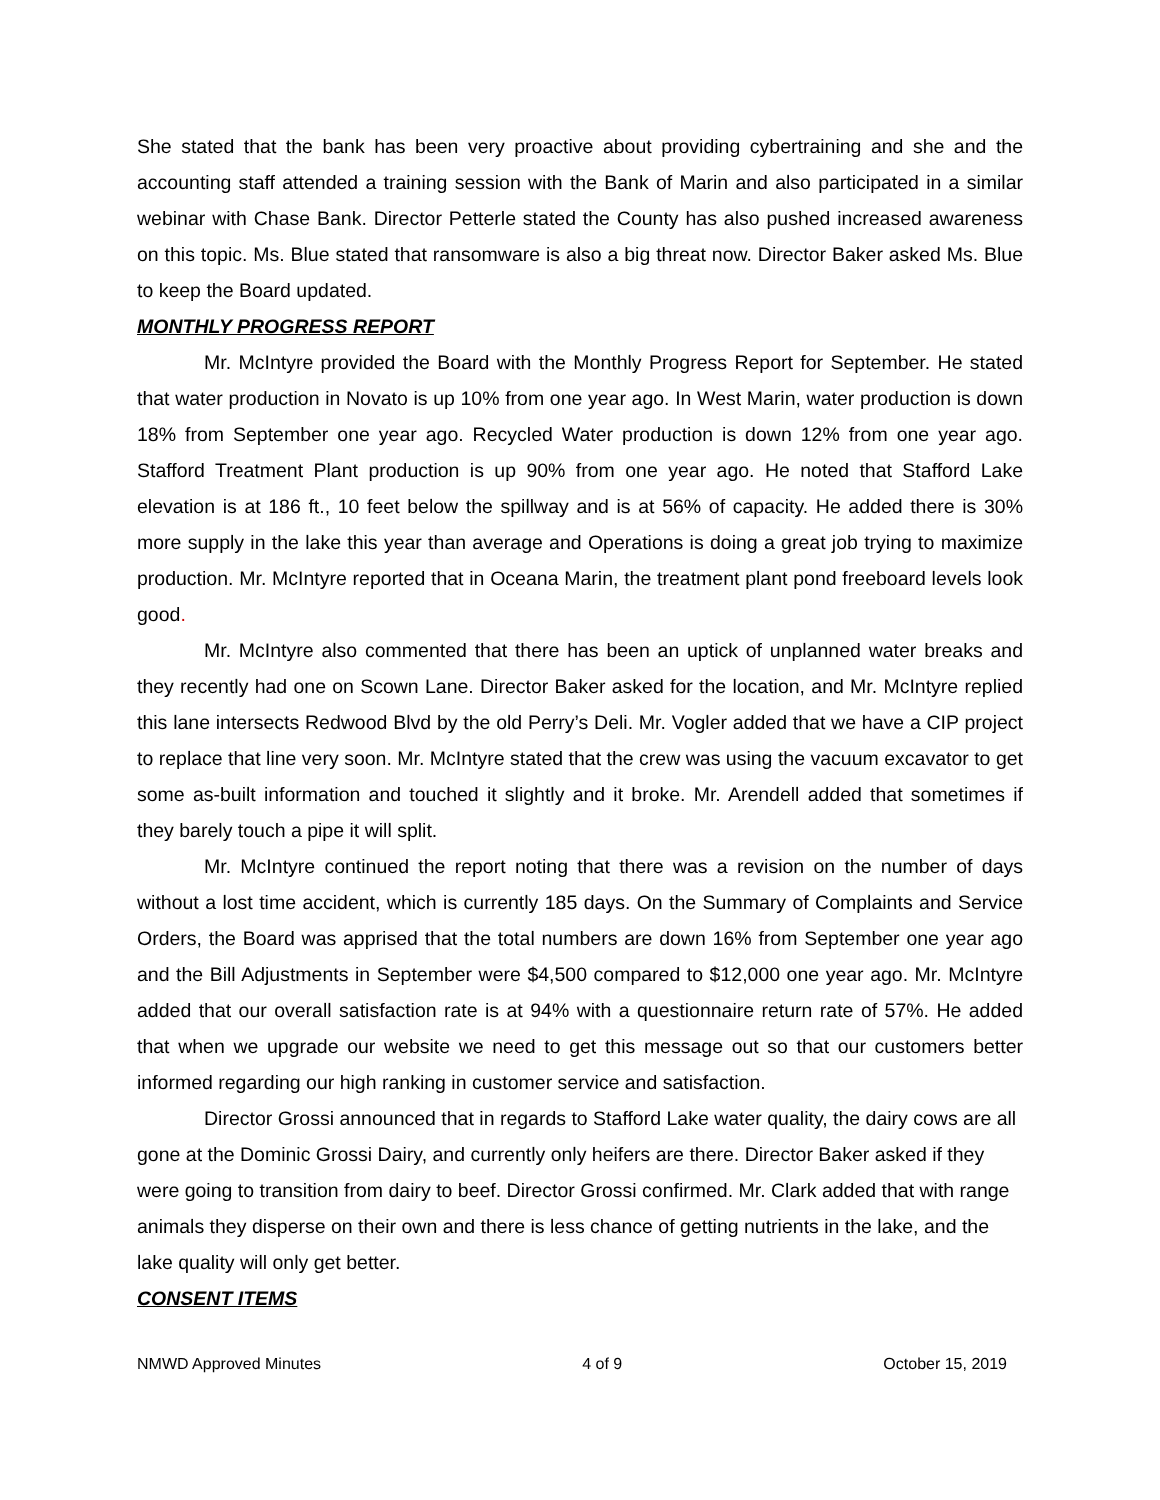She stated that the bank has been very proactive about providing cybertraining and she and the accounting staff attended a training session with the Bank of Marin and also participated in a similar webinar with Chase Bank. Director Petterle stated the County has also pushed increased awareness on this topic. Ms. Blue stated that ransomware is also a big threat now. Director Baker asked Ms. Blue to keep the Board updated.
MONTHLY PROGRESS REPORT
Mr. McIntyre provided the Board with the Monthly Progress Report for September. He stated that water production in Novato is up 10% from one year ago. In West Marin, water production is down 18% from September one year ago. Recycled Water production is down 12% from one year ago. Stafford Treatment Plant production is up 90% from one year ago. He noted that Stafford Lake elevation is at 186 ft., 10 feet below the spillway and is at 56% of capacity. He added there is 30% more supply in the lake this year than average and Operations is doing a great job trying to maximize production. Mr. McIntyre reported that in Oceana Marin, the treatment plant pond freeboard levels look good.
Mr. McIntyre also commented that there has been an uptick of unplanned water breaks and they recently had one on Scown Lane. Director Baker asked for the location, and Mr. McIntyre replied this lane intersects Redwood Blvd by the old Perry’s Deli. Mr. Vogler added that we have a CIP project to replace that line very soon. Mr. McIntyre stated that the crew was using the vacuum excavator to get some as-built information and touched it slightly and it broke. Mr. Arendell added that sometimes if they barely touch a pipe it will split.
Mr. McIntyre continued the report noting that there was a revision on the number of days without a lost time accident, which is currently 185 days. On the Summary of Complaints and Service Orders, the Board was apprised that the total numbers are down 16% from September one year ago and the Bill Adjustments in September were $4,500 compared to $12,000 one year ago. Mr. McIntyre added that our overall satisfaction rate is at 94% with a questionnaire return rate of 57%. He added that when we upgrade our website we need to get this message out so that our customers better informed regarding our high ranking in customer service and satisfaction.
Director Grossi announced that in regards to Stafford Lake water quality, the dairy cows are all gone at the Dominic Grossi Dairy, and currently only heifers are there. Director Baker asked if they were going to transition from dairy to beef. Director Grossi confirmed. Mr. Clark added that with range animals they disperse on their own and there is less chance of getting nutrients in the lake, and the lake quality will only get better.
CONSENT ITEMS
NMWD Approved Minutes 4 of 9 October 15, 2019